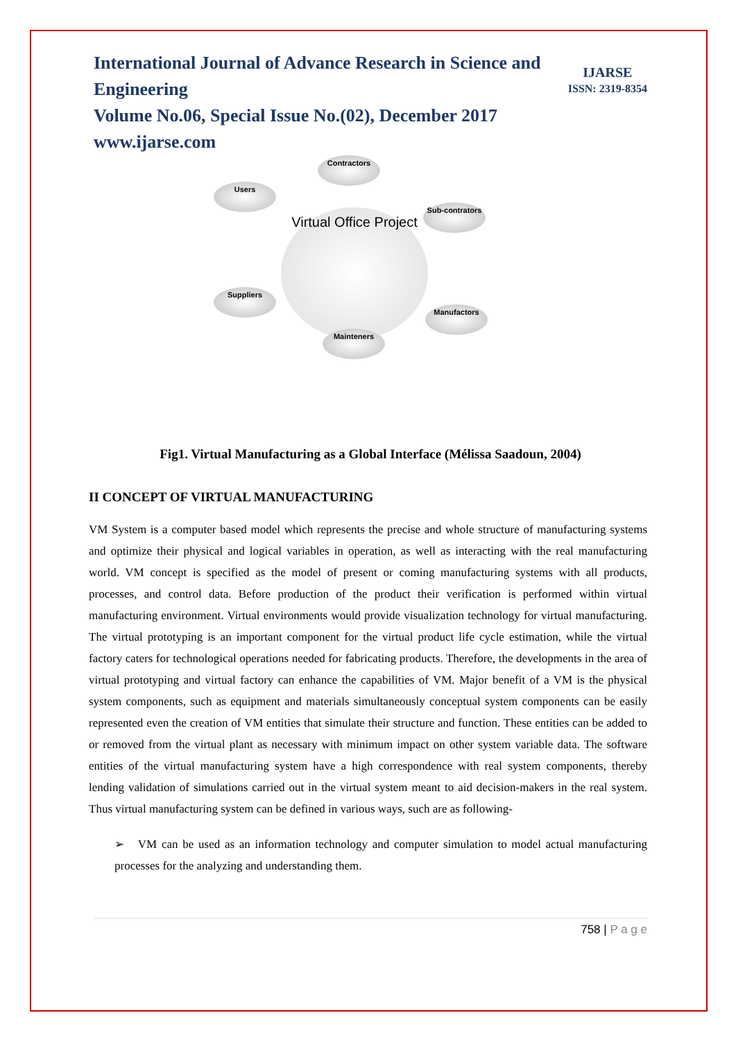IJARSE
ISSN: 2319-8354
International Journal of Advance Research in Science and Engineering
Volume No.06, Special Issue No.(02), December 2017
www.ijarse.com
Virtual Office Project
Contractors
Users
Sub-contrators
Suppliers
Manufactors
Mainteners
Fig1. Virtual Manufacturing as a Global Interface (Mélissa Saadoun, 2004)
II CONCEPT OF VIRTUAL MANUFACTURING
VM System is a computer based model which represents the precise and whole structure of manufacturing systems and optimize their physical and logical variables in operation, as well as interacting with the real manufacturing world. VM concept is specified as the model of present or coming manufacturing systems with all products, processes, and control data. Before production of the product their verification is performed within virtual manufacturing environment. Virtual environments would provide visualization technology for virtual manufacturing. The virtual prototyping is an important component for the virtual product life cycle estimation, while the virtual factory caters for technological operations needed for fabricating products. Therefore, the developments in the area of virtual prototyping and virtual factory can enhance the capabilities of VM. Major benefit of a VM is the physical system components, such as equipment and materials simultaneously conceptual system components can be easily represented even the creation of VM entities that simulate their structure and function. These entities can be added to or removed from the virtual plant as necessary with minimum impact on other system variable data. The software entities of the virtual manufacturing system have a high correspondence with real system components, thereby lending validation of simulations carried out in the virtual system meant to aid decision-makers in the real system. Thus virtual manufacturing system can be defined in various ways, such are as following-
➢ VM can be used as an information technology and computer simulation to model actual manufacturing processes for the analyzing and understanding them.
758 | P a g e